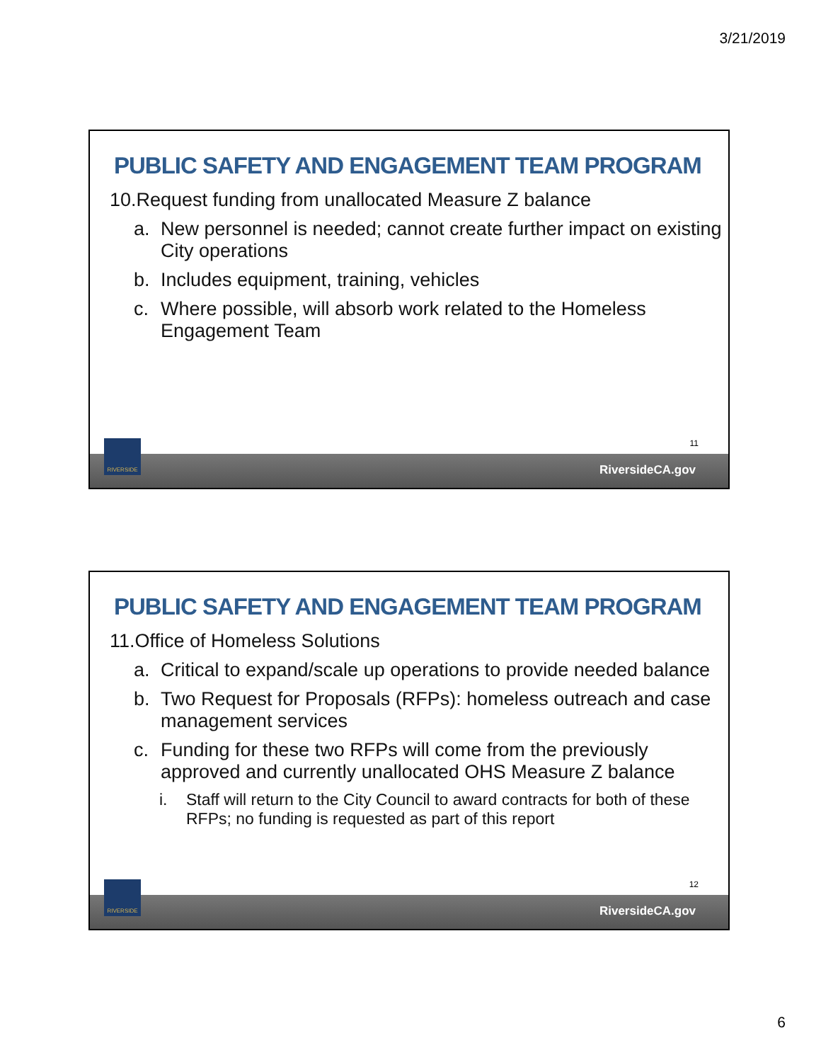3/21/2019
PUBLIC SAFETY AND ENGAGEMENT TEAM PROGRAM
10.Request funding from unallocated Measure Z balance
a. New personnel is needed; cannot create further impact on existing City operations
b. Includes equipment, training, vehicles
c. Where possible, will absorb work related to the Homeless Engagement Team
11
RiversideCA.gov
RIVERSIDE
PUBLIC SAFETY AND ENGAGEMENT TEAM PROGRAM
11.Office of Homeless Solutions
a. Critical to expand/scale up operations to provide needed balance
b. Two Request for Proposals (RFPs): homeless outreach and case management services
c. Funding for these two RFPs will come from the previously approved and currently unallocated OHS Measure Z balance
i. Staff will return to the City Council to award contracts for both of these RFPs; no funding is requested as part of this report
12
RiversideCA.gov
RIVERSIDE
6